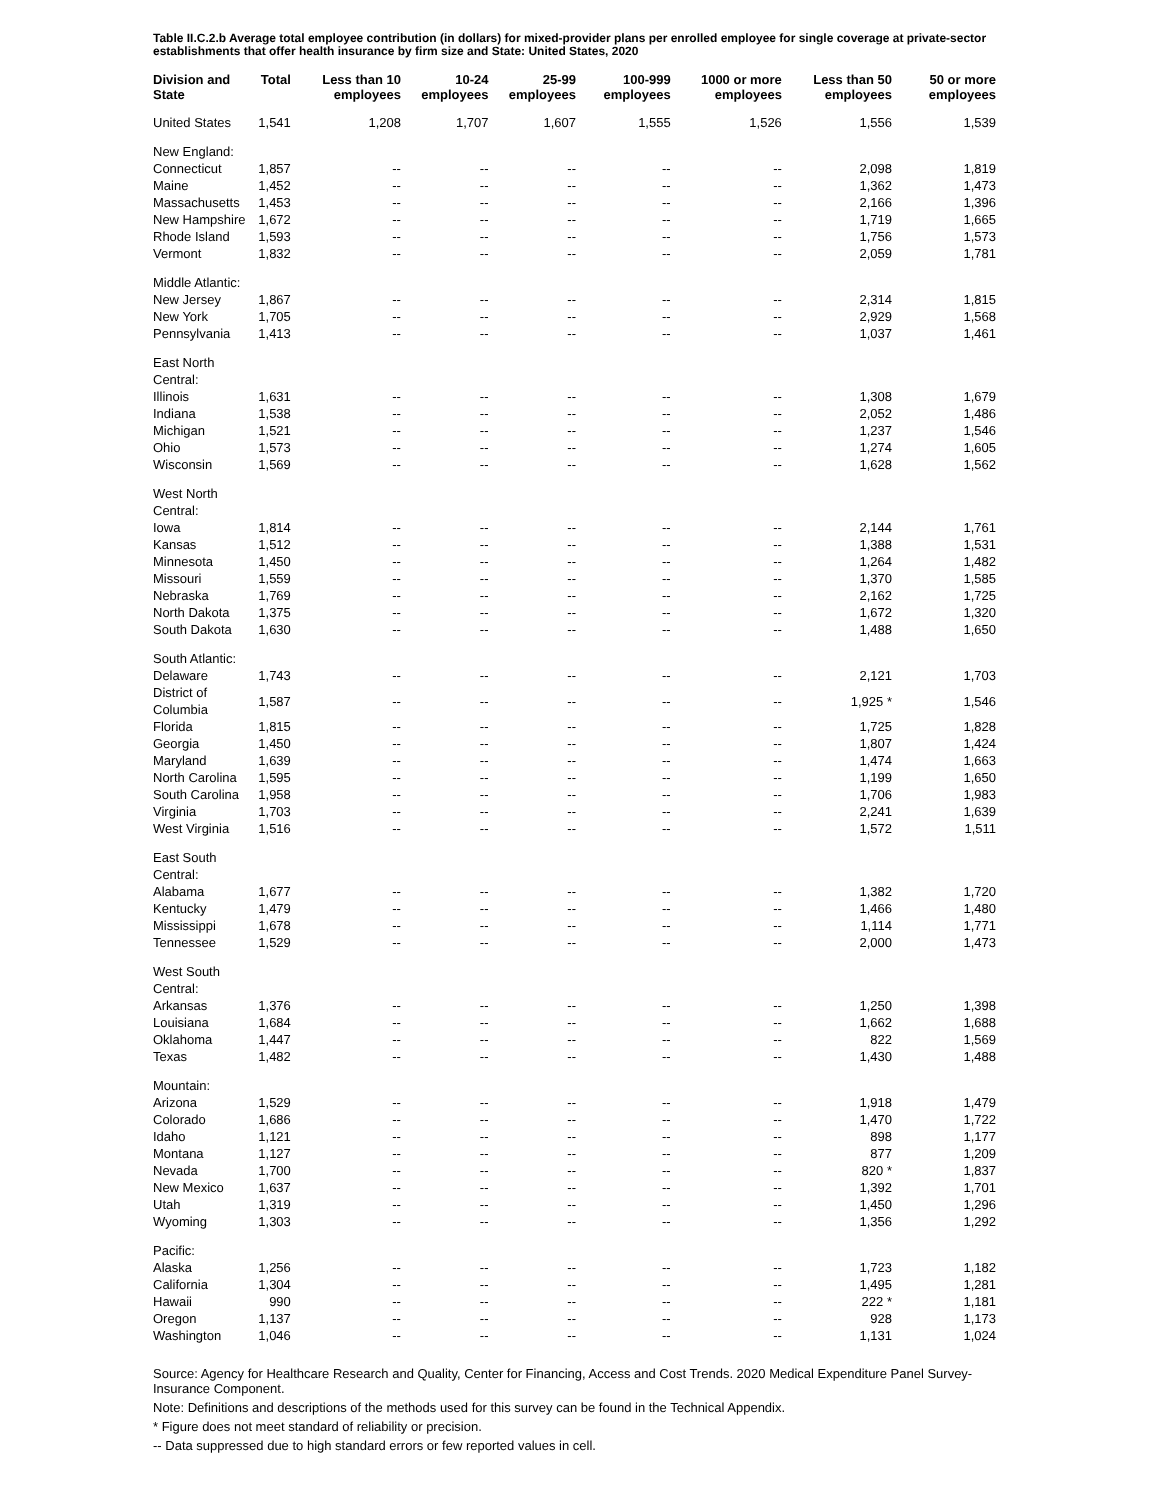Table II.C.2.b Average total employee contribution (in dollars) for mixed-provider plans per enrolled employee for single coverage at private-sector establishments that offer health insurance by firm size and State: United States, 2020
| Division and State | Total | Less than 10 employees | 10-24 employees | 25-99 employees | 100-999 employees | 1000 or more employees | Less than 50 employees | 50 or more employees |
| --- | --- | --- | --- | --- | --- | --- | --- | --- |
| United States | 1,541 | 1,208 | 1,707 | 1,607 | 1,555 | 1,526 | 1,556 | 1,539 |
| New England: | | | | | | | | |
| Connecticut | 1,857 | -- | -- | -- | -- | -- | 2,098 | 1,819 |
| Maine | 1,452 | -- | -- | -- | -- | -- | 1,362 | 1,473 |
| Massachusetts | 1,453 | -- | -- | -- | -- | -- | 2,166 | 1,396 |
| New Hampshire | 1,672 | -- | -- | -- | -- | -- | 1,719 | 1,665 |
| Rhode Island | 1,593 | -- | -- | -- | -- | -- | 1,756 | 1,573 |
| Vermont | 1,832 | -- | -- | -- | -- | -- | 2,059 | 1,781 |
| Middle Atlantic: | | | | | | | | |
| New Jersey | 1,867 | -- | -- | -- | -- | -- | 2,314 | 1,815 |
| New York | 1,705 | -- | -- | -- | -- | -- | 2,929 | 1,568 |
| Pennsylvania | 1,413 | -- | -- | -- | -- | -- | 1,037 | 1,461 |
| East North Central: | | | | | | | | |
| Illinois | 1,631 | -- | -- | -- | -- | -- | 1,308 | 1,679 |
| Indiana | 1,538 | -- | -- | -- | -- | -- | 2,052 | 1,486 |
| Michigan | 1,521 | -- | -- | -- | -- | -- | 1,237 | 1,546 |
| Ohio | 1,573 | -- | -- | -- | -- | -- | 1,274 | 1,605 |
| Wisconsin | 1,569 | -- | -- | -- | -- | -- | 1,628 | 1,562 |
| West North Central: | | | | | | | | |
| Iowa | 1,814 | -- | -- | -- | -- | -- | 2,144 | 1,761 |
| Kansas | 1,512 | -- | -- | -- | -- | -- | 1,388 | 1,531 |
| Minnesota | 1,450 | -- | -- | -- | -- | -- | 1,264 | 1,482 |
| Missouri | 1,559 | -- | -- | -- | -- | -- | 1,370 | 1,585 |
| Nebraska | 1,769 | -- | -- | -- | -- | -- | 2,162 | 1,725 |
| North Dakota | 1,375 | -- | -- | -- | -- | -- | 1,672 | 1,320 |
| South Dakota | 1,630 | -- | -- | -- | -- | -- | 1,488 | 1,650 |
| South Atlantic: | | | | | | | | |
| Delaware | 1,743 | -- | -- | -- | -- | -- | 2,121 | 1,703 |
| District of Columbia | 1,587 | -- | -- | -- | -- | -- | 1,925 * | 1,546 |
| Florida | 1,815 | -- | -- | -- | -- | -- | 1,725 | 1,828 |
| Georgia | 1,450 | -- | -- | -- | -- | -- | 1,807 | 1,424 |
| Maryland | 1,639 | -- | -- | -- | -- | -- | 1,474 | 1,663 |
| North Carolina | 1,595 | -- | -- | -- | -- | -- | 1,199 | 1,650 |
| South Carolina | 1,958 | -- | -- | -- | -- | -- | 1,706 | 1,983 |
| Virginia | 1,703 | -- | -- | -- | -- | -- | 2,241 | 1,639 |
| West Virginia | 1,516 | -- | -- | -- | -- | -- | 1,572 | 1,511 |
| East South Central: | | | | | | | | |
| Alabama | 1,677 | -- | -- | -- | -- | -- | 1,382 | 1,720 |
| Kentucky | 1,479 | -- | -- | -- | -- | -- | 1,466 | 1,480 |
| Mississippi | 1,678 | -- | -- | -- | -- | -- | 1,114 | 1,771 |
| Tennessee | 1,529 | -- | -- | -- | -- | -- | 2,000 | 1,473 |
| West South Central: | | | | | | | | |
| Arkansas | 1,376 | -- | -- | -- | -- | -- | 1,250 | 1,398 |
| Louisiana | 1,684 | -- | -- | -- | -- | -- | 1,662 | 1,688 |
| Oklahoma | 1,447 | -- | -- | -- | -- | -- | 822 | 1,569 |
| Texas | 1,482 | -- | -- | -- | -- | -- | 1,430 | 1,488 |
| Mountain: | | | | | | | | |
| Arizona | 1,529 | -- | -- | -- | -- | -- | 1,918 | 1,479 |
| Colorado | 1,686 | -- | -- | -- | -- | -- | 1,470 | 1,722 |
| Idaho | 1,121 | -- | -- | -- | -- | -- | 898 | 1,177 |
| Montana | 1,127 | -- | -- | -- | -- | -- | 877 | 1,209 |
| Nevada | 1,700 | -- | -- | -- | -- | -- | 820 * | 1,837 |
| New Mexico | 1,637 | -- | -- | -- | -- | -- | 1,392 | 1,701 |
| Utah | 1,319 | -- | -- | -- | -- | -- | 1,450 | 1,296 |
| Wyoming | 1,303 | -- | -- | -- | -- | -- | 1,356 | 1,292 |
| Pacific: | | | | | | | | |
| Alaska | 1,256 | -- | -- | -- | -- | -- | 1,723 | 1,182 |
| California | 1,304 | -- | -- | -- | -- | -- | 1,495 | 1,281 |
| Hawaii | 990 | -- | -- | -- | -- | -- | 222 * | 1,181 |
| Oregon | 1,137 | -- | -- | -- | -- | -- | 928 | 1,173 |
| Washington | 1,046 | -- | -- | -- | -- | -- | 1,131 | 1,024 |
Source: Agency for Healthcare Research and Quality, Center for Financing, Access and Cost Trends. 2020 Medical Expenditure Panel Survey-Insurance Component.
Note: Definitions and descriptions of the methods used for this survey can be found in the Technical Appendix.
* Figure does not meet standard of reliability or precision.
-- Data suppressed due to high standard errors or few reported values in cell.